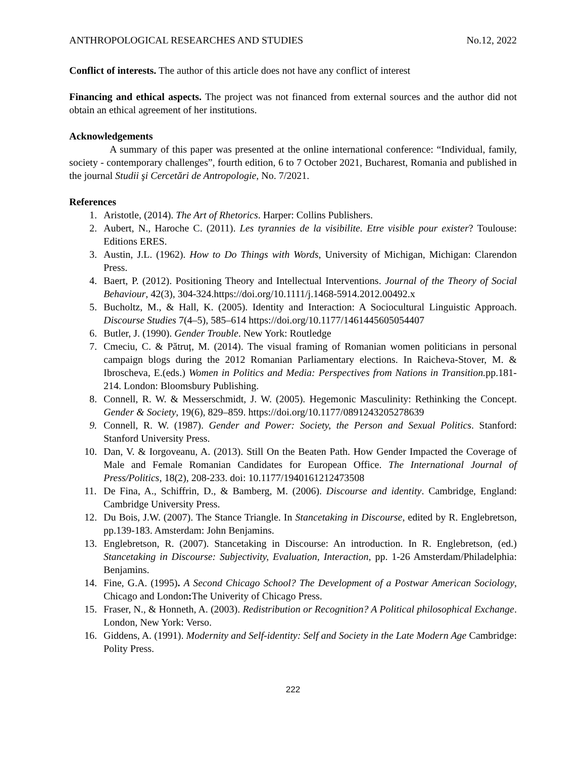ANTHROPOLOGICAL RESEARCHES AND STUDIES No.12, 2022
Conflict of interests. The author of this article does not have any conflict of interest
Financing and ethical aspects. The project was not financed from external sources and the author did not obtain an ethical agreement of her institutions.
Acknowledgements
A summary of this paper was presented at the online international conference: “Individual, family, society - contemporary challenges”, fourth edition, 6 to 7 October 2021, Bucharest, Romania and published in the journal Studii şi Cercetări de Antropologie, No. 7/2021.
References
1. Aristotle, (2014). The Art of Rhetorics. Harper: Collins Publishers.
2. Aubert, N., Haroche C. (2011). Les tyrannies de la visibilite. Etre visible pour exister? Toulouse: Editions ERES.
3. Austin, J.L. (1962). How to Do Things with Words, University of Michigan, Michigan: Clarendon Press.
4. Baert, P. (2012). Positioning Theory and Intellectual Interventions. Journal of the Theory of Social Behaviour, 42(3), 304-324.https://doi.org/10.1111/j.1468-5914.2012.00492.x
5. Bucholtz, M., & Hall, K. (2005). Identity and Interaction: A Sociocultural Linguistic Approach. Discourse Studies 7(4–5), 585–614 https://doi.org/10.1177/1461445605054407
6. Butler, J. (1990). Gender Trouble. New York: Routledge
7. Cmeciu, C. & Pătruț, M. (2014). The visual framing of Romanian women politicians in personal campaign blogs during the 2012 Romanian Parliamentary elections. In Raicheva-Stover, M. & Ibroscheva, E.(eds.) Women in Politics and Media: Perspectives from Nations in Transition. pp.181-214. London: Bloomsbury Publishing.
8. Connell, R. W. & Messerschmidt, J. W. (2005). Hegemonic Masculinity: Rethinking the Concept. Gender & Society, 19(6), 829–859. https://doi.org/10.1177/0891243205278639
9. Connell, R. W. (1987). Gender and Power: Society, the Person and Sexual Politics. Stanford: Stanford University Press.
10. Dan, V. & Iorgoveanu, A. (2013). Still On the Beaten Path. How Gender Impacted the Coverage of Male and Female Romanian Candidates for European Office. The International Journal of Press/Politics, 18(2), 208-233. doi: 10.1177/1940161212473508
11. De Fina, A., Schiffrin, D., & Bamberg, M. (2006). Discourse and identity. Cambridge, England: Cambridge University Press.
12. Du Bois, J.W. (2007). The Stance Triangle. In Stancetaking in Discourse, edited by R. Englebretson, pp.139-183. Amsterdam: John Benjamins.
13. Englebretson, R. (2007). Stancetaking in Discourse: An introduction. In R. Englebretson, (ed.) Stancetaking in Discourse: Subjectivity, Evaluation, Interaction, pp. 1-26 Amsterdam/Philadelphia: Benjamins.
14. Fine, G.A. (1995). A Second Chicago School? The Development of a Postwar American Sociology, Chicago and London: The Univerity of Chicago Press.
15. Fraser, N., & Honneth, A. (2003). Redistribution or Recognition? A Political philosophical Exchange. London, New York: Verso.
16. Giddens, A. (1991). Modernity and Self-identity: Self and Society in the Late Modern Age Cambridge: Polity Press.
222